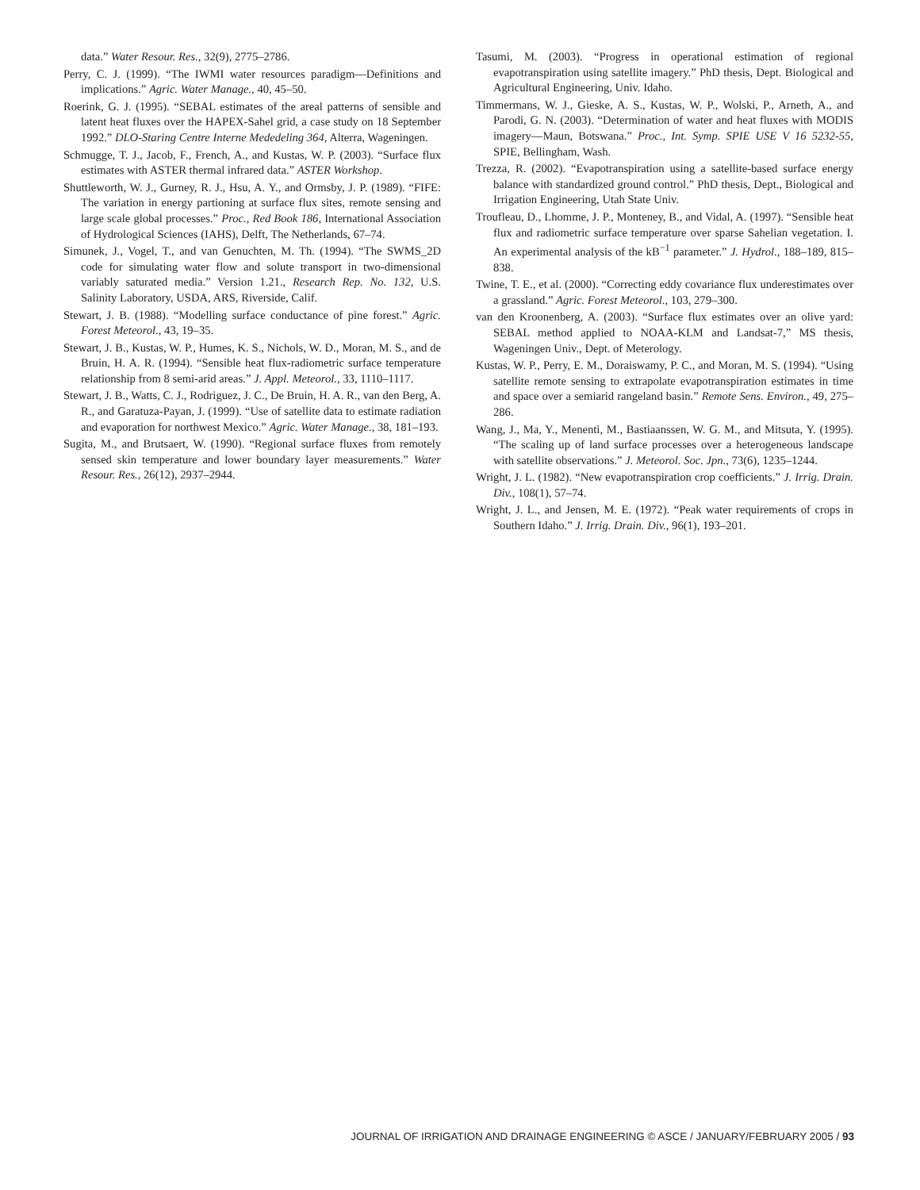data.” Water Resour. Res., 32(9), 2775–2786.
Perry, C. J. (1999). “The IWMI water resources paradigm—Definitions and implications.” Agric. Water Manage., 40, 45–50.
Roerink, G. J. (1995). “SEBAL estimates of the areal patterns of sensible and latent heat fluxes over the HAPEX-Sahel grid, a case study on 18 September 1992.” DLO-Staring Centre Interne Mededeling 364, Alterra, Wageningen.
Schmugge, T. J., Jacob, F., French, A., and Kustas, W. P. (2003). “Surface flux estimates with ASTER thermal infrared data.” ASTER Workshop.
Shuttleworth, W. J., Gurney, R. J., Hsu, A. Y., and Ormsby, J. P. (1989). “FIFE: The variation in energy partioning at surface flux sites, remote sensing and large scale global processes.” Proc., Red Book 186, International Association of Hydrological Sciences (IAHS), Delft, The Netherlands, 67–74.
Simunek, J., Vogel, T., and van Genuchten, M. Th. (1994). “The SWMS_2D code for simulating water flow and solute transport in two-dimensional variably saturated media.” Version 1.21., Research Rep. No. 132, U.S. Salinity Laboratory, USDA, ARS, Riverside, Calif.
Stewart, J. B. (1988). “Modelling surface conductance of pine forest.” Agric. Forest Meteorol., 43, 19–35.
Stewart, J. B., Kustas, W. P., Humes, K. S., Nichols, W. D., Moran, M. S., and de Bruin, H. A. R. (1994). “Sensible heat flux-radiometric surface temperature relationship from 8 semi-arid areas.” J. Appl. Meteorol., 33, 1110–1117.
Stewart, J. B., Watts, C. J., Rodriguez, J. C., De Bruin, H. A. R., van den Berg, A. R., and Garatuza-Payan, J. (1999). “Use of satellite data to estimate radiation and evaporation for northwest Mexico.” Agric. Water Manage., 38, 181–193.
Sugita, M., and Brutsaert, W. (1990). “Regional surface fluxes from remotely sensed skin temperature and lower boundary layer measurements.” Water Resour. Res., 26(12), 2937–2944.
Tasumi, M. (2003). “Progress in operational estimation of regional evapotranspiration using satellite imagery.” PhD thesis, Dept. Biological and Agricultural Engineering, Univ. Idaho.
Timmermans, W. J., Gieske, A. S., Kustas, W. P., Wolski, P., Arneth, A., and Parodi, G. N. (2003). “Determination of water and heat fluxes with MODIS imagery—Maun, Botswana.” Proc., Int. Symp. SPIE USE V 16 5232-55, SPIE, Bellingham, Wash.
Trezza, R. (2002). “Evapotranspiration using a satellite-based surface energy balance with standardized ground control.” PhD thesis, Dept., Biological and Irrigation Engineering, Utah State Univ.
Troufleau, D., Lhomme, J. P., Monteney, B., and Vidal, A. (1997). “Sensible heat flux and radiometric surface temperature over sparse Sahelian vegetation. I. An experimental analysis of the kB<sup>−1</sup> parameter.” J. Hydrol., 188–189, 815–838.
Twine, T. E., et al. (2000). “Correcting eddy covariance flux underestimates over a grassland.” Agric. Forest Meteorol., 103, 279–300.
van den Kroonenberg, A. (2003). “Surface flux estimates over an olive yard: SEBAL method applied to NOAA-KLM and Landsat-7,” MS thesis, Wageningen Univ., Dept. of Meterology.
Kustas, W. P., Perry, E. M., Doraiswamy, P. C., and Moran, M. S. (1994). “Using satellite remote sensing to extrapolate evapotranspiration estimates in time and space over a semiarid rangeland basin.” Remote Sens. Environ., 49, 275–286.
Wang, J., Ma, Y., Menenti, M., Bastiaanssen, W. G. M., and Mitsuta, Y. (1995). “The scaling up of land surface processes over a heterogeneous landscape with satellite observations.” J. Meteorol. Soc. Jpn., 73(6), 1235–1244.
Wright, J. L. (1982). “New evapotranspiration crop coefficients.” J. Irrig. Drain. Div., 108(1), 57–74.
Wright, J. L., and Jensen, M. E. (1972). “Peak water requirements of crops in Southern Idaho.” J. Irrig. Drain. Div., 96(1), 193–201.
JOURNAL OF IRRIGATION AND DRAINAGE ENGINEERING © ASCE / JANUARY/FEBRUARY 2005 / 93